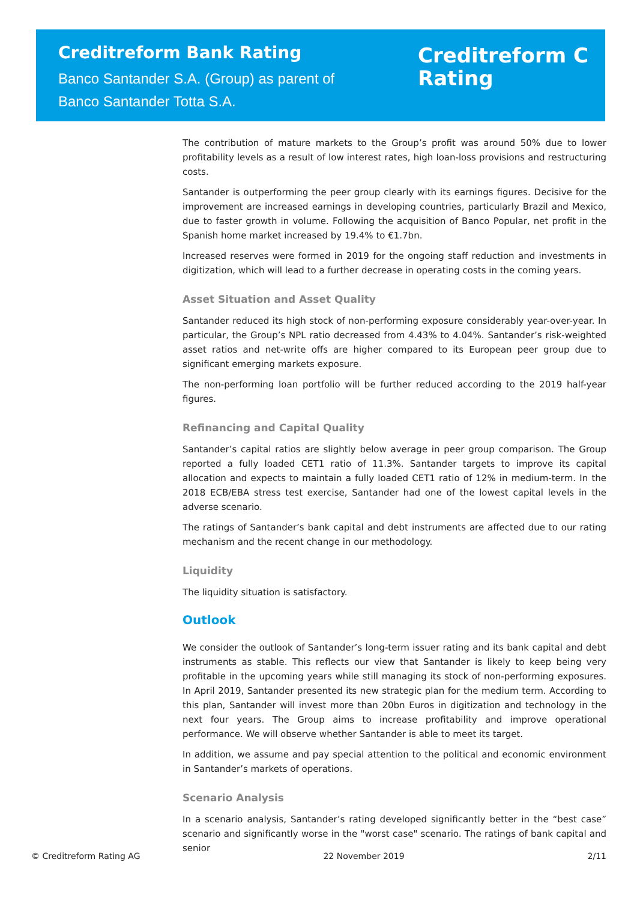Creditreform Bank Rating
Banco Santander S.A. (Group) as parent of
Banco Santander Totta S.A.
Creditreform C
Rating
The contribution of mature markets to the Group’s profit was around 50% due to lower profitability levels as a result of low interest rates, high loan-loss provisions and restructuring costs.
Santander is outperforming the peer group clearly with its earnings figures. Decisive for the improvement are increased earnings in developing countries, particularly Brazil and Mexico, due to faster growth in volume. Following the acquisition of Banco Popular, net profit in the Spanish home market increased by 19.4% to €1.7bn.
Increased reserves were formed in 2019 for the ongoing staff reduction and investments in digitization, which will lead to a further decrease in operating costs in the coming years.
Asset Situation and Asset Quality
Santander reduced its high stock of non-performing exposure considerably year-over-year. In particular, the Group’s NPL ratio decreased from 4.43% to 4.04%. Santander’s risk-weighted asset ratios and net-write offs are higher compared to its European peer group due to significant emerging markets exposure.
The non-performing loan portfolio will be further reduced according to the 2019 half-year figures.
Refinancing and Capital Quality
Santander’s capital ratios are slightly below average in peer group comparison. The Group reported a fully loaded CET1 ratio of 11.3%. Santander targets to improve its capital allocation and expects to maintain a fully loaded CET1 ratio of 12% in medium-term. In the 2018 ECB/EBA stress test exercise, Santander had one of the lowest capital levels in the adverse scenario.
The ratings of Santander’s bank capital and debt instruments are affected due to our rating mechanism and the recent change in our methodology.
Liquidity
The liquidity situation is satisfactory.
Outlook
We consider the outlook of Santander’s long-term issuer rating and its bank capital and debt instruments as stable. This reflects our view that Santander is likely to keep being very profitable in the upcoming years while still managing its stock of non-performing exposures. In April 2019, Santander presented its new strategic plan for the medium term. According to this plan, Santander will invest more than 20bn Euros in digitization and technology in the next four years. The Group aims to increase profitability and improve operational performance. We will observe whether Santander is able to meet its target.
In addition, we assume and pay special attention to the political and economic environment in Santander’s markets of operations.
Scenario Analysis
In a scenario analysis, Santander’s rating developed significantly better in the “best case” scenario and significantly worse in the "worst case" scenario. The ratings of bank capital and senior
© Creditreform Rating AG 22 November 2019 2/11